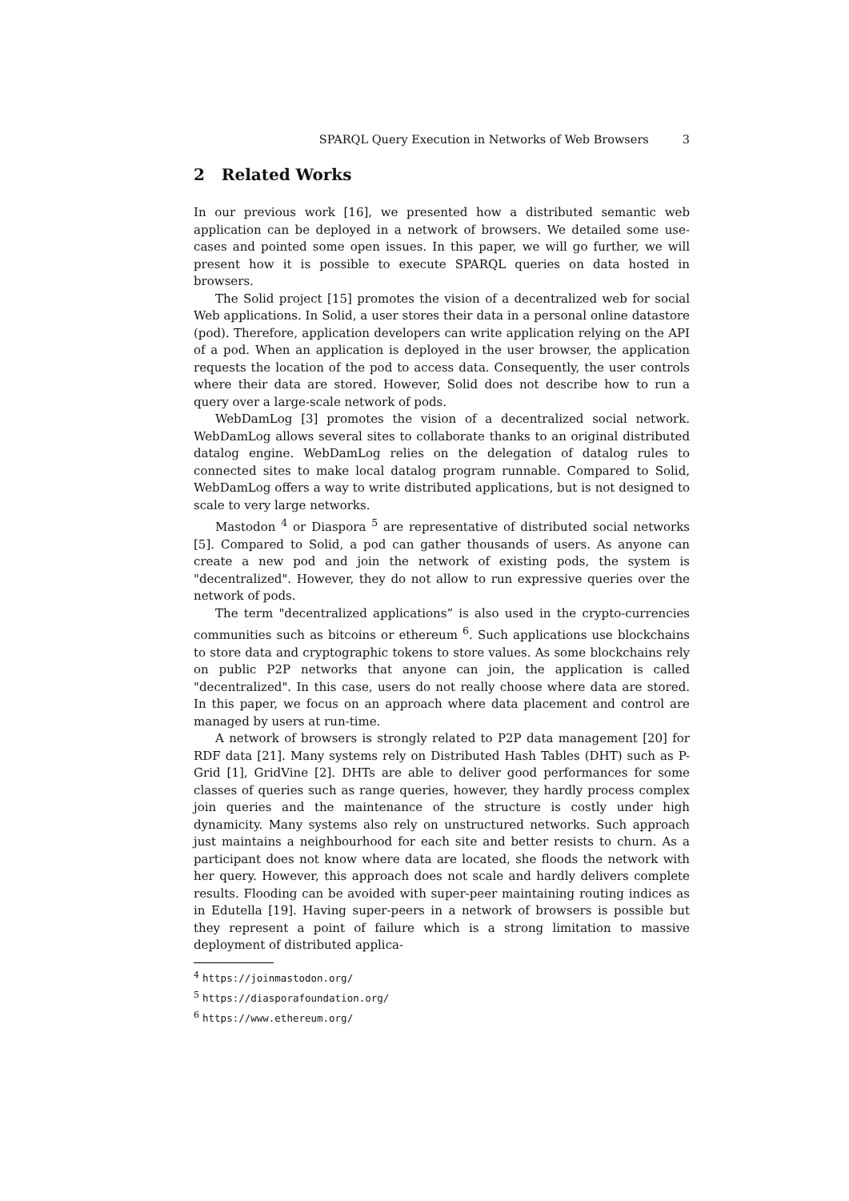SPARQL Query Execution in Networks of Web Browsers 3
2 Related Works
In our previous work [16], we presented how a distributed semantic web application can be deployed in a network of browsers. We detailed some use-cases and pointed some open issues. In this paper, we will go further, we will present how it is possible to execute SPARQL queries on data hosted in browsers.
The Solid project [15] promotes the vision of a decentralized web for social Web applications. In Solid, a user stores their data in a personal online datastore (pod). Therefore, application developers can write application relying on the API of a pod. When an application is deployed in the user browser, the application requests the location of the pod to access data. Consequently, the user controls where their data are stored. However, Solid does not describe how to run a query over a large-scale network of pods.
WebDamLog [3] promotes the vision of a decentralized social network. WebDamLog allows several sites to collaborate thanks to an original distributed datalog engine. WebDamLog relies on the delegation of datalog rules to connected sites to make local datalog program runnable. Compared to Solid, WebDamLog offers a way to write distributed applications, but is not designed to scale to very large networks.
Mastodon <sup>4</sup> or Diaspora <sup>5</sup> are representative of distributed social networks [5]. Compared to Solid, a pod can gather thousands of users. As anyone can create a new pod and join the network of existing pods, the system is "decentralized". However, they do not allow to run expressive queries over the network of pods.
The term "decentralized applications” is also used in the crypto-currencies communities such as bitcoins or ethereum <sup>6</sup>. Such applications use blockchains to store data and cryptographic tokens to store values. As some blockchains rely on public P2P networks that anyone can join, the application is called "decentralized". In this case, users do not really choose where data are stored. In this paper, we focus on an approach where data placement and control are managed by users at run-time.
A network of browsers is strongly related to P2P data management [20] for RDF data [21]. Many systems rely on Distributed Hash Tables (DHT) such as P-Grid [1], GridVine [2]. DHTs are able to deliver good performances for some classes of queries such as range queries, however, they hardly process complex join queries and the maintenance of the structure is costly under high dynamicity. Many systems also rely on unstructured networks. Such approach just maintains a neighbourhood for each site and better resists to churn. As a participant does not know where data are located, she floods the network with her query. However, this approach does not scale and hardly delivers complete results. Flooding can be avoided with super-peer maintaining routing indices as in Edutella [19]. Having super-peers in a network of browsers is possible but they represent a point of failure which is a strong limitation to massive deployment of distributed applica-
<sup>4</sup> https://joinmastodon.org/
<sup>5</sup> https://diasporafoundation.org/
<sup>6</sup> https://www.ethereum.org/